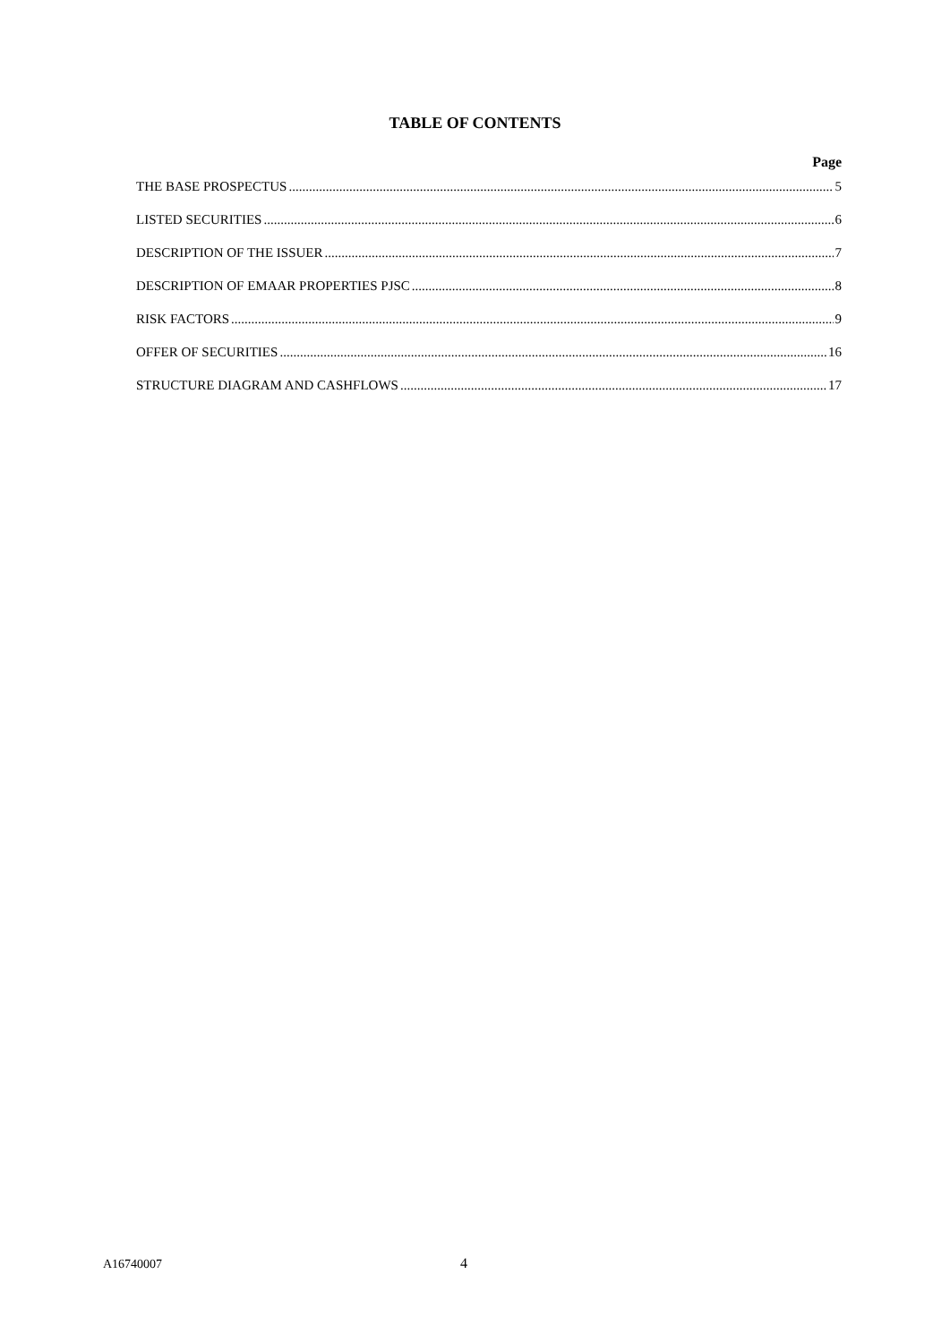TABLE OF CONTENTS
Page
THE BASE PROSPECTUS 5
LISTED SECURITIES 6
DESCRIPTION OF THE ISSUER 7
DESCRIPTION OF EMAAR PROPERTIES PJSC 8
RISK FACTORS 9
OFFER OF SECURITIES 16
STRUCTURE DIAGRAM AND CASHFLOWS 17
A16740007 4